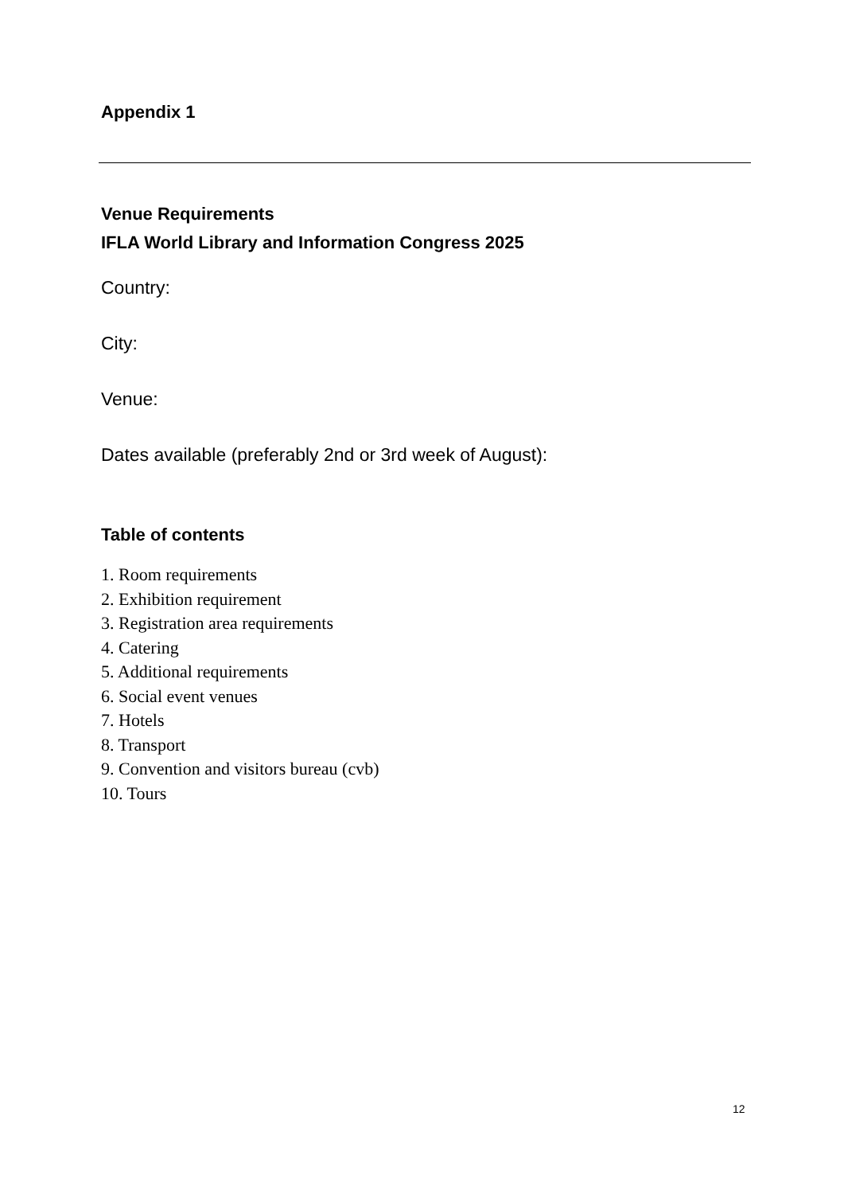Appendix 1
Venue Requirements
IFLA World Library and Information Congress 2025
Country:
City:
Venue:
Dates available (preferably 2nd or 3rd week of August):
Table of contents
1. Room requirements
2. Exhibition requirement
3. Registration area requirements
4. Catering
5. Additional requirements
6. Social event venues
7. Hotels
8. Transport
9. Convention and visitors bureau (cvb)
10. Tours
12